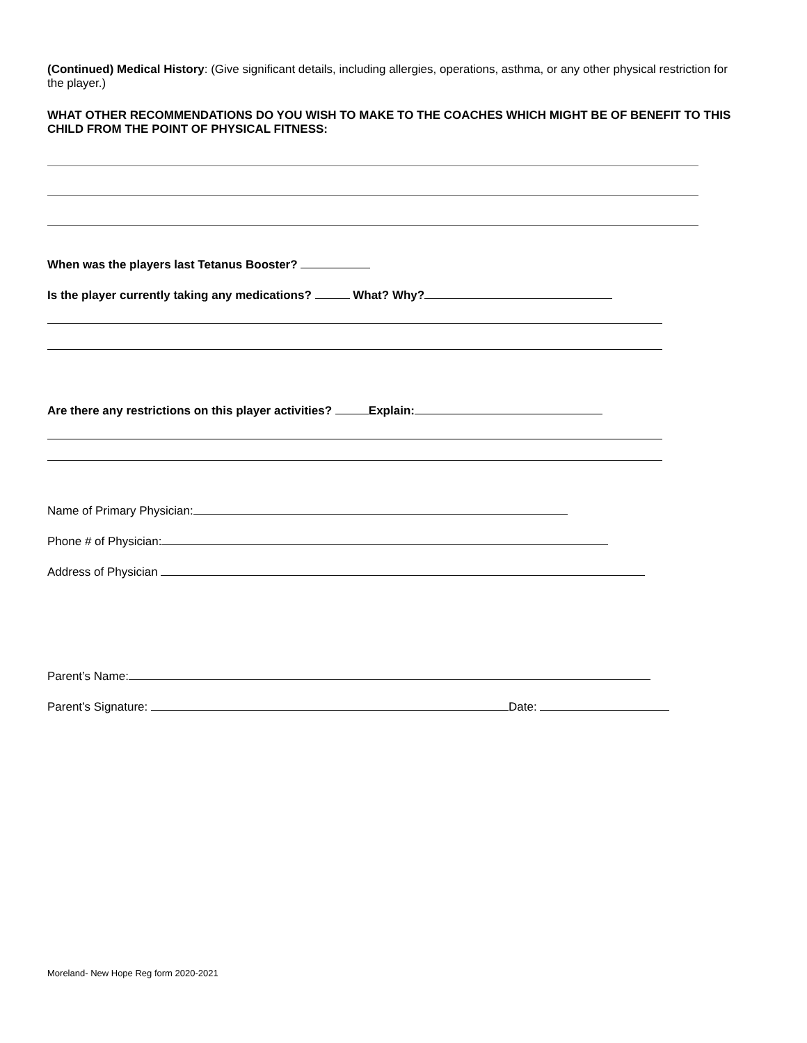(Continued) Medical History: (Give significant details, including allergies, operations, asthma, or any other physical restriction for the player.)
WHAT OTHER RECOMMENDATIONS DO YOU WISH TO MAKE TO THE COACHES WHICH MIGHT BE OF BENEFIT TO THIS CHILD FROM THE POINT OF PHYSICAL FITNESS:
When was the players last Tetanus Booster?
Is the player currently taking any medications? What? Why?
Are there any restrictions on this player activities? Explain:
Name of Primary Physician:
Phone # of Physician:
Address of Physician
Parent’s Name:
Parent’s Signature: Date:
Moreland- New Hope Reg form 2020-2021